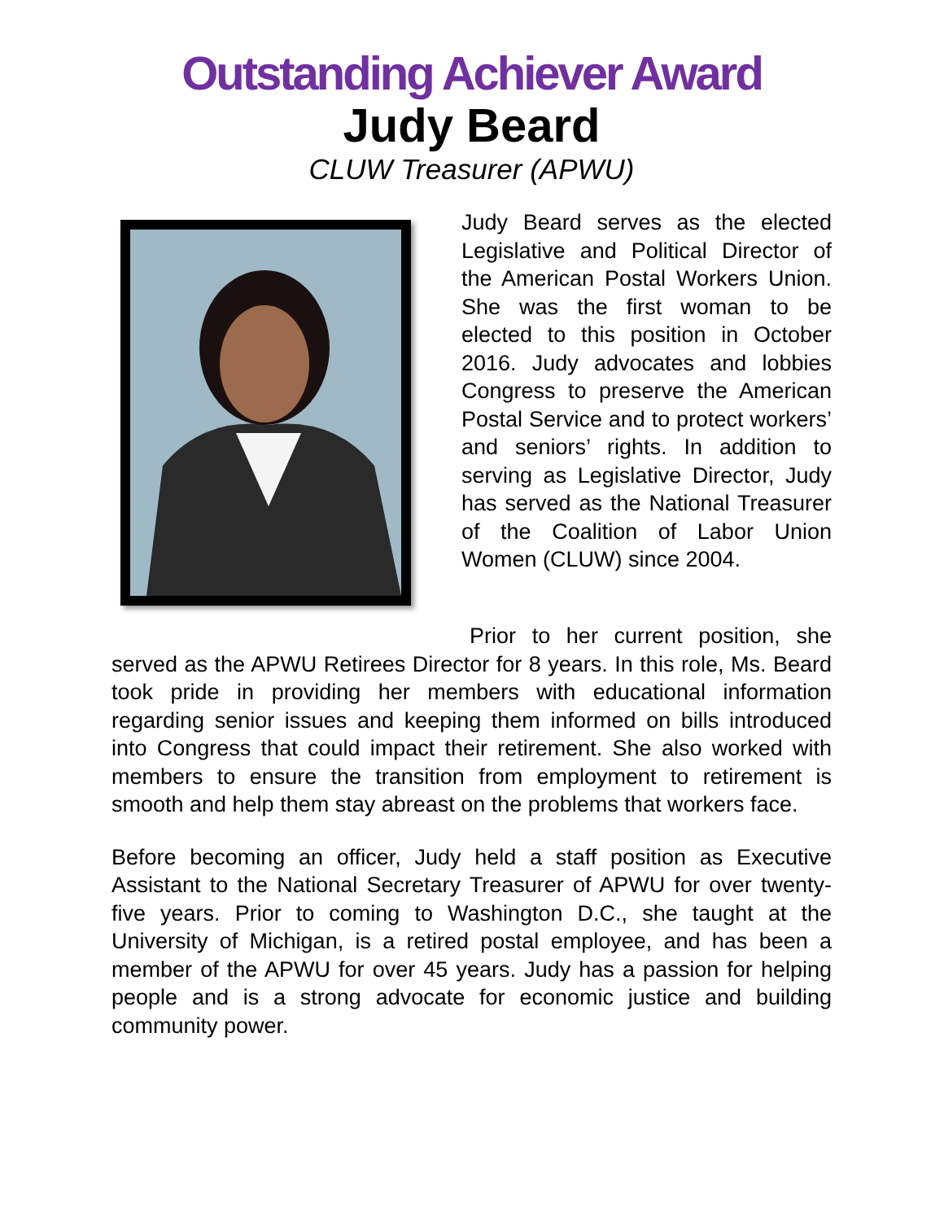Outstanding Achiever Award
Judy Beard
CLUW Treasurer (APWU)
Judy Beard serves as the elected Legislative and Political Director of the American Postal Workers Union. She was the first woman to be elected to this position in October 2016. Judy advocates and lobbies Congress to preserve the American Postal Service and to protect workers’ and seniors’ rights. In addition to serving as Legislative Director, Judy has served as the National Treasurer of the Coalition of Labor Union Women (CLUW) since 2004.
Prior to her current position, she served as the APWU Retirees Director for 8 years. In this role, Ms. Beard took pride in providing her members with educational information regarding senior issues and keeping them informed on bills introduced into Congress that could impact their retirement. She also worked with members to ensure the transition from employment to retirement is smooth and help them stay abreast on the problems that workers face.
Before becoming an officer, Judy held a staff position as Executive Assistant to the National Secretary Treasurer of APWU for over twenty-five years. Prior to coming to Washington D.C., she taught at the University of Michigan, is a retired postal employee, and has been a member of the APWU for over 45 years. Judy has a passion for helping people and is a strong advocate for economic justice and building community power.